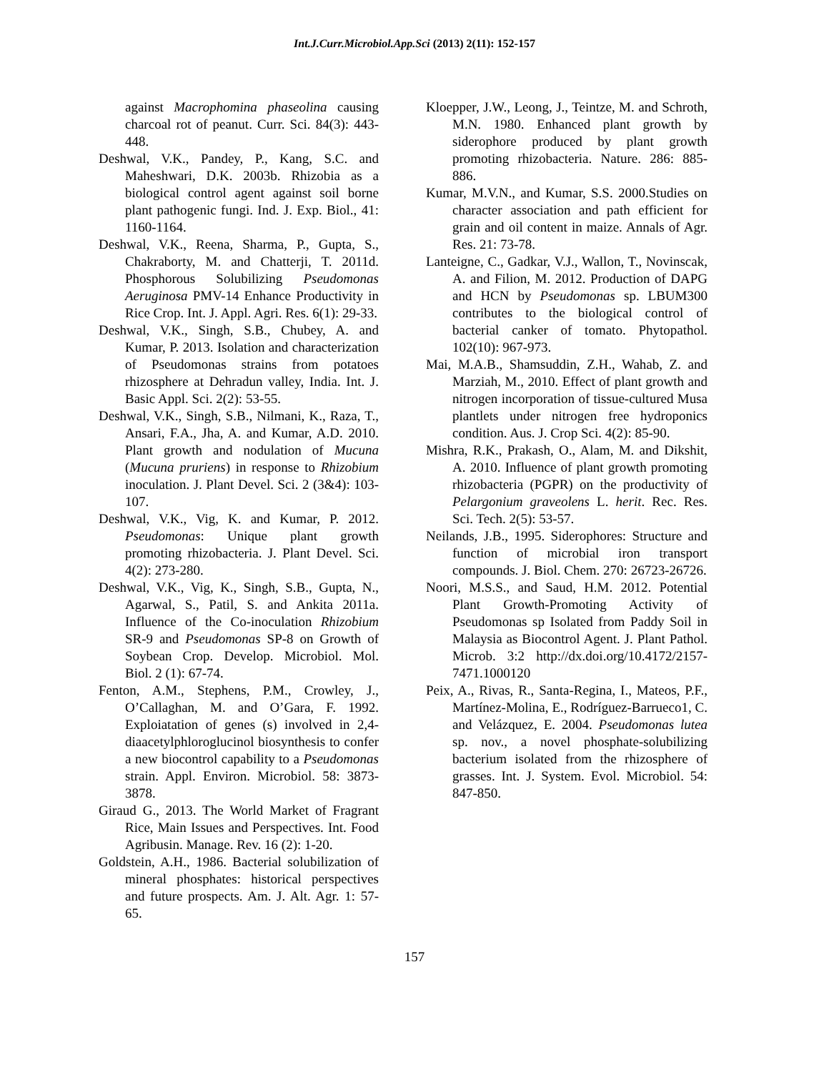Int.J.Curr.Microbiol.App.Sci (2013) 2(11): 152-157
against Macrophomina phaseolina causing charcoal rot of peanut. Curr. Sci. 84(3): 443-448.
Deshwal, V.K., Pandey, P., Kang, S.C. and Maheshwari, D.K. 2003b. Rhizobia as a biological control agent against soil borne plant pathogenic fungi. Ind. J. Exp. Biol., 41: 1160-1164.
Deshwal, V.K., Reena, Sharma, P., Gupta, S., Chakraborty, M. and Chatterji, T. 2011d. Phosphorous Solubilizing Pseudomonas Aeruginosa PMV-14 Enhance Productivity in Rice Crop. Int. J. Appl. Agri. Res. 6(1): 29-33.
Deshwal, V.K., Singh, S.B., Chubey, A. and Kumar, P. 2013. Isolation and characterization of Pseudomonas strains from potatoes rhizosphere at Dehradun valley, India. Int. J. Basic Appl. Sci. 2(2): 53-55.
Deshwal, V.K., Singh, S.B., Nilmani, K., Raza, T., Ansari, F.A., Jha, A. and Kumar, A.D. 2010. Plant growth and nodulation of Mucuna (Mucuna pruriens) in response to Rhizobium inoculation. J. Plant Devel. Sci. 2 (3&4): 103-107.
Deshwal, V.K., Vig, K. and Kumar, P. 2012. Pseudomonas: Unique plant growth promoting rhizobacteria. J. Plant Devel. Sci. 4(2): 273-280.
Deshwal, V.K., Vig, K., Singh, S.B., Gupta, N., Agarwal, S., Patil, S. and Ankita 2011a. Influence of the Co-inoculation Rhizobium SR-9 and Pseudomonas SP-8 on Growth of Soybean Crop. Develop. Microbiol. Mol. Biol. 2 (1): 67-74.
Fenton, A.M., Stephens, P.M., Crowley, J., O’Callaghan, M. and O’Gara, F. 1992. Exploiatation of genes (s) involved in 2,4-diaacetylphloroglucinol biosynthesis to confer a new biocontrol capability to a Pseudomonas strain. Appl. Environ. Microbiol. 58: 3873-3878.
Giraud G., 2013. The World Market of Fragrant Rice, Main Issues and Perspectives. Int. Food Agribusin. Manage. Rev. 16 (2): 1-20.
Goldstein, A.H., 1986. Bacterial solubilization of mineral phosphates: historical perspectives and future prospects. Am. J. Alt. Agr. 1: 57-65.
Kloepper, J.W., Leong, J., Teintze, M. and Schroth, M.N. 1980. Enhanced plant growth by siderophore produced by plant growth promoting rhizobacteria. Nature. 286: 885-886.
Kumar, M.V.N., and Kumar, S.S. 2000.Studies on character association and path efficient for grain and oil content in maize. Annals of Agr. Res. 21: 73-78.
Lanteigne, C., Gadkar, V.J., Wallon, T., Novinscak, A. and Filion, M. 2012. Production of DAPG and HCN by Pseudomonas sp. LBUM300 contributes to the biological control of bacterial canker of tomato. Phytopathol. 102(10): 967-973.
Mai, M.A.B., Shamsuddin, Z.H., Wahab, Z. and Marziah, M., 2010. Effect of plant growth and nitrogen incorporation of tissue-cultured Musa plantlets under nitrogen free hydroponics condition. Aus. J. Crop Sci. 4(2): 85-90.
Mishra, R.K., Prakash, O., Alam, M. and Dikshit, A. 2010. Influence of plant growth promoting rhizobacteria (PGPR) on the productivity of Pelargonium graveolens L. herit. Rec. Res. Sci. Tech. 2(5): 53-57.
Neilands, J.B., 1995. Siderophores: Structure and function of microbial iron transport compounds. J. Biol. Chem. 270: 26723-26726.
Noori, M.S.S., and Saud, H.M. 2012. Potential Plant Growth-Promoting Activity of Pseudomonas sp Isolated from Paddy Soil in Malaysia as Biocontrol Agent. J. Plant Pathol. Microb. 3:2 http://dx.doi.org/10.4172/2157-7471.1000120
Peix, A., Rivas, R., Santa-Regina, I., Mateos, P.F., Martínez-Molina, E., Rodríguez-Barrueco1, C. and Velázquez, E. 2004. Pseudomonas lutea sp. nov., a novel phosphate-solubilizing bacterium isolated from the rhizosphere of grasses. Int. J. System. Evol. Microbiol. 54: 847-850.
157